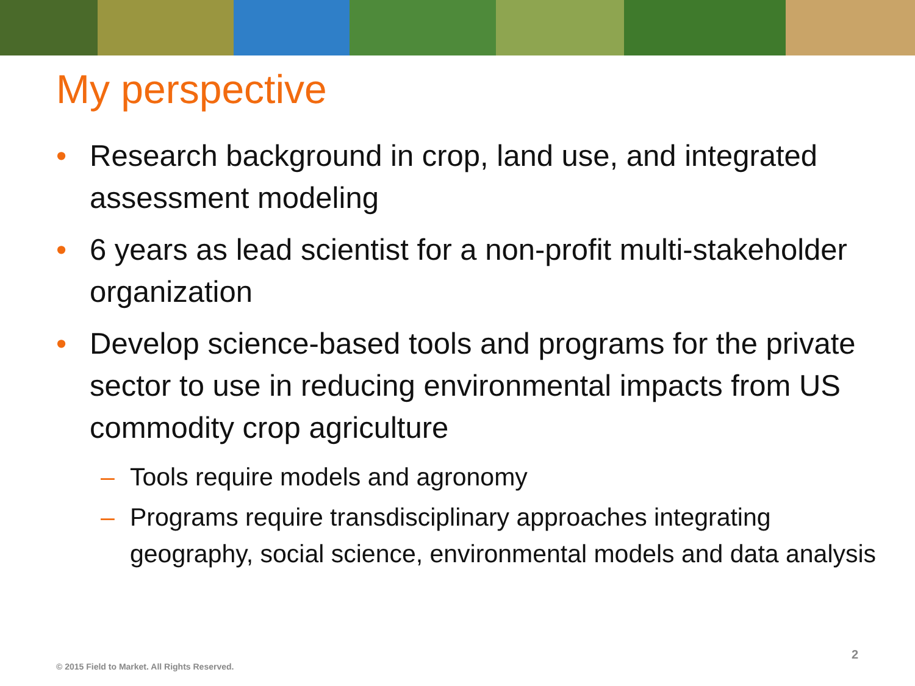My perspective
• Research background in crop, land use, and integrated assessment modeling
• 6 years as lead scientist for a non-profit multi-stakeholder organization
• Develop science-based tools and programs for the private sector to use in reducing environmental impacts from US commodity crop agriculture
– Tools require models and agronomy
– Programs require transdisciplinary approaches integrating geography, social science, environmental models and data analysis
2
© 2015 Field to Market. All Rights Reserved.